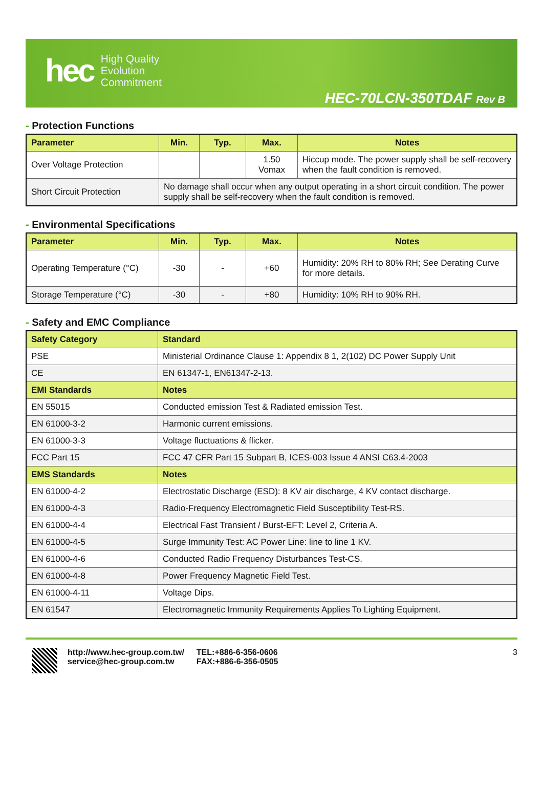hec
High Quality
Evolution
Commitment
HEC-70LCN-350TDAF Rev B
- Protection Functions
| Parameter | Min. | Typ. | Max. | Notes |
| --- | --- | --- | --- | --- |
| Over Voltage Protection | | | 1.50 Vomax | Hiccup mode. The power supply shall be self-recovery when the fault condition is removed. |
| Short Circuit Protection | No damage shall occur when any output operating in a short circuit condition. The power supply shall be self-recovery when the fault condition is removed. | | | |
- Environmental Specifications
| Parameter | Min. | Typ. | Max. | Notes |
| --- | --- | --- | --- | --- |
| Operating Temperature (°C) | -30 | - | +60 | Humidity: 20% RH to 80% RH; See Derating Curve for more details. |
| Storage Temperature (°C) | -30 | - | +80 | Humidity: 10% RH to 90% RH. |
- Safety and EMC Compliance
| Safety Category | Standard |
| --- | --- |
| PSE | Ministerial Ordinance Clause 1: Appendix 8 1, 2(102) DC Power Supply Unit |
| CE | EN 61347-1, EN61347-2-13. |
| EMI Standards | Notes |
| EN 55015 | Conducted emission Test & Radiated emission Test. |
| EN 61000-3-2 | Harmonic current emissions. |
| EN 61000-3-3 | Voltage fluctuations & flicker. |
| FCC Part 15 | FCC 47 CFR Part 15 Subpart B, ICES-003 Issue 4 ANSI C63.4-2003 |
| EMS Standards | Notes |
| EN 61000-4-2 | Electrostatic Discharge (ESD): 8 KV air discharge, 4 KV contact discharge. |
| EN 61000-4-3 | Radio-Frequency Electromagnetic Field Susceptibility Test-RS. |
| EN 61000-4-4 | Electrical Fast Transient / Burst-EFT: Level 2, Criteria A. |
| EN 61000-4-5 | Surge Immunity Test: AC Power Line: line to line 1 KV. |
| EN 61000-4-6 | Conducted Radio Frequency Disturbances Test-CS. |
| EN 61000-4-8 | Power Frequency Magnetic Field Test. |
| EN 61000-4-11 | Voltage Dips. |
| EN 61547 | Electromagnetic Immunity Requirements Applies To Lighting Equipment. |
http://www.hec-group.com.tw/
service@hec-group.com.tw
TEL:+886-6-356-0606
FAX:+886-6-356-0505
3